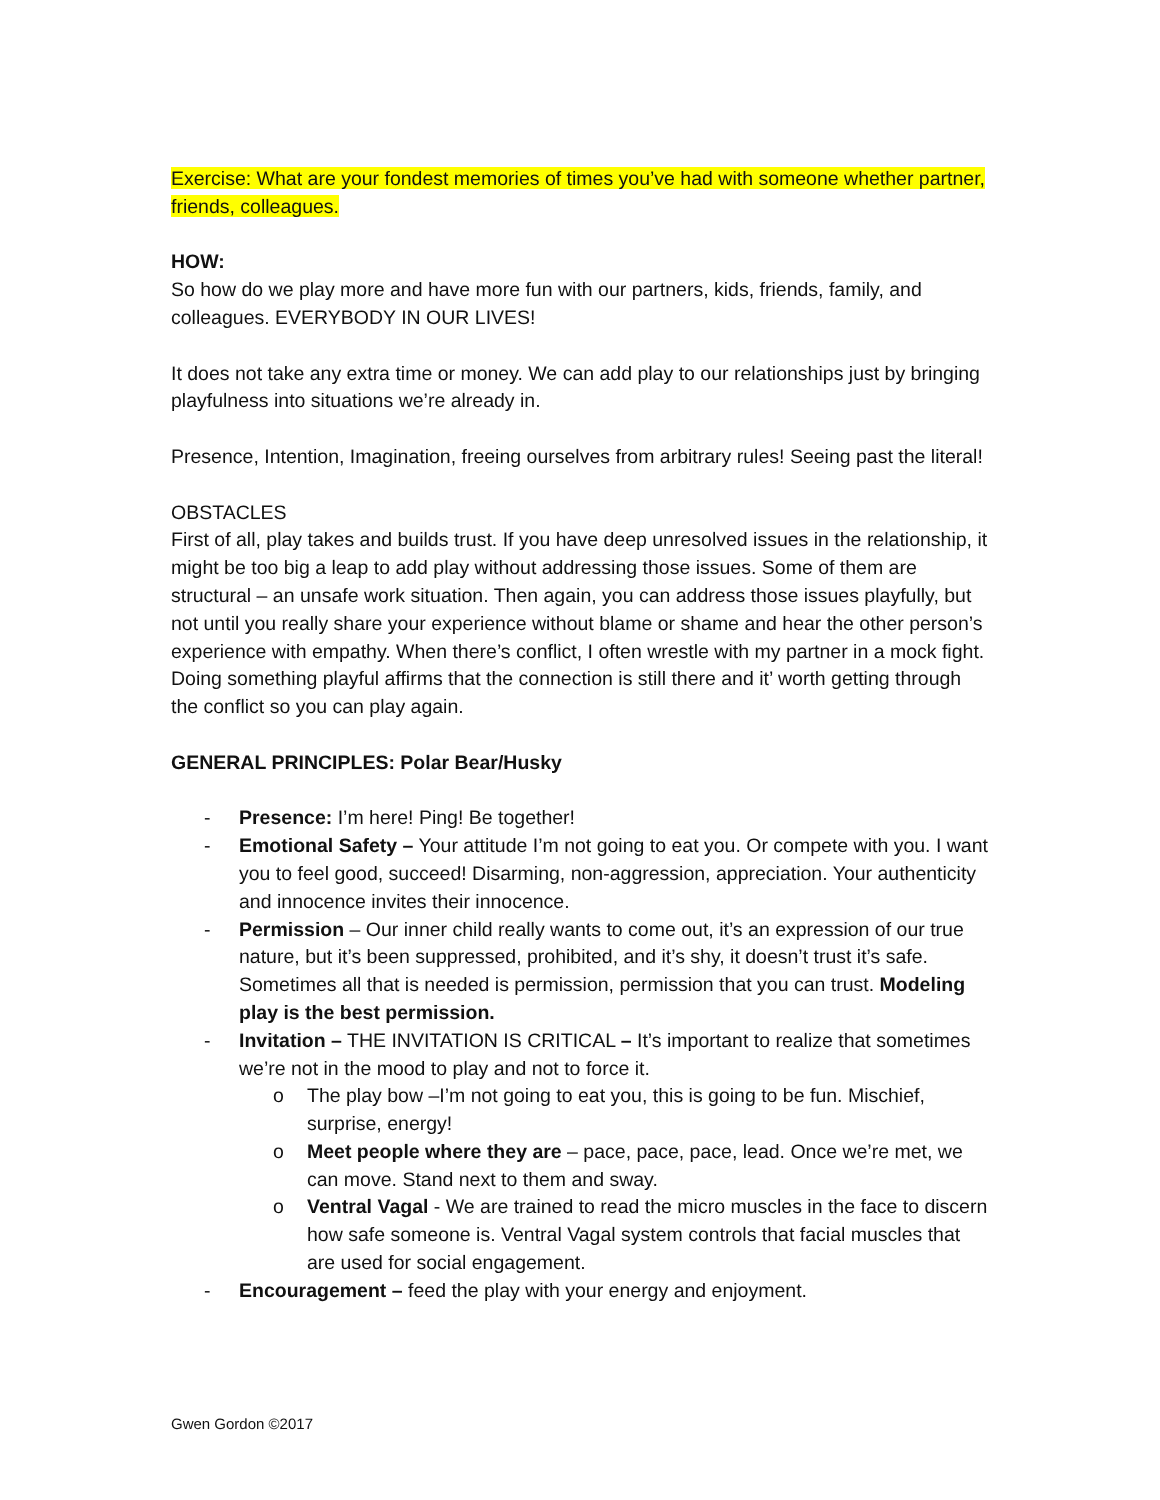Exercise: What are your fondest memories of times you’ve had with someone whether partner, friends, colleagues.
HOW:
So how do we play more and have more fun with our partners, kids, friends, family, and colleagues. EVERYBODY IN OUR LIVES!
It does not take any extra time or money. We can add play to our relationships just by bringing playfulness into situations we’re already in.
Presence, Intention, Imagination, freeing ourselves from arbitrary rules! Seeing past the literal!
OBSTACLES
First of all, play takes and builds trust. If you have deep unresolved issues in the relationship, it might be too big a leap to add play without addressing those issues. Some of them are structural – an unsafe work situation. Then again, you can address those issues playfully, but not until you really share your experience without blame or shame and hear the other person’s experience with empathy. When there’s conflict, I often wrestle with my partner in a mock fight. Doing something playful affirms that the connection is still there and it’ worth getting through the conflict so you can play again.
GENERAL PRINCIPLES: Polar Bear/Husky
- Presence: I’m here! Ping! Be together!
- Emotional Safety – Your attitude I’m not going to eat you. Or compete with you. I want you to feel good, succeed! Disarming, non-aggression, appreciation. Your authenticity and innocence invites their innocence.
- Permission – Our inner child really wants to come out, it’s an expression of our true nature, but it’s been suppressed, prohibited, and it’s shy, it doesn’t trust it’s safe. Sometimes all that is needed is permission, permission that you can trust. Modeling play is the best permission.
- Invitation – THE INVITATION IS CRITICAL – It’s important to realize that sometimes we’re not in the mood to play and not to force it.
o The play bow –I’m not going to eat you, this is going to be fun. Mischief, surprise, energy!
o Meet people where they are – pace, pace, pace, lead. Once we’re met, we can move. Stand next to them and sway.
o Ventral Vagal - We are trained to read the micro muscles in the face to discern how safe someone is. Ventral Vagal system controls that facial muscles that are used for social engagement.
- Encouragement – feed the play with your energy and enjoyment.
Gwen Gordon ©2017